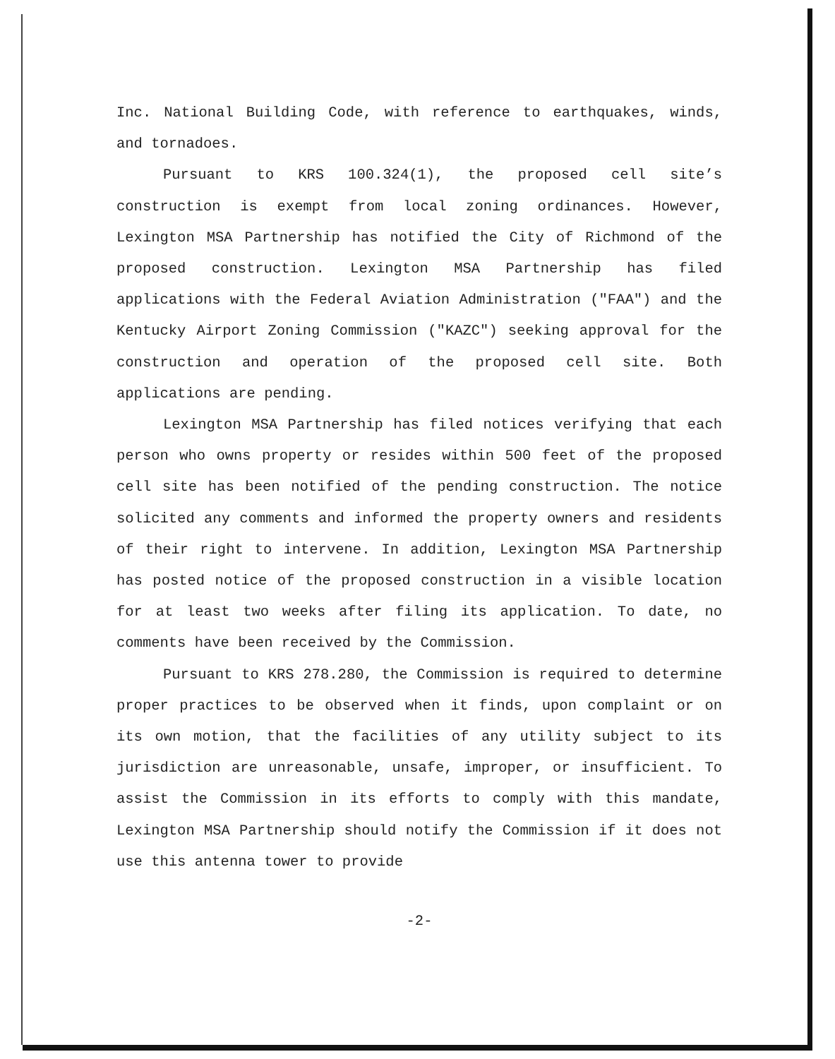Inc. National Building Code, with reference to earthquakes, winds, and tornadoes.
Pursuant to KRS 100.324(1), the proposed cell site’s construction is exempt from local zoning ordinances. However, Lexington MSA Partnership has notified the City of Richmond of the proposed construction. Lexington MSA Partnership has filed applications with the Federal Aviation Administration ("FAA") and the Kentucky Airport Zoning Commission ("KAZC") seeking approval for the construction and operation of the proposed cell site. Both applications are pending.
Lexington MSA Partnership has filed notices verifying that each person who owns property or resides within 500 feet of the proposed cell site has been notified of the pending construction. The notice solicited any comments and informed the property owners and residents of their right to intervene. In addition, Lexington MSA Partnership has posted notice of the proposed construction in a visible location for at least two weeks after filing its application. To date, no comments have been received by the Commission.
Pursuant to KRS 278.280, the Commission is required to determine proper practices to be observed when it finds, upon complaint or on its own motion, that the facilities of any utility subject to its jurisdiction are unreasonable, unsafe, improper, or insufficient. To assist the Commission in its efforts to comply with this mandate, Lexington MSA Partnership should notify the Commission if it does not use this antenna tower to provide
-2-